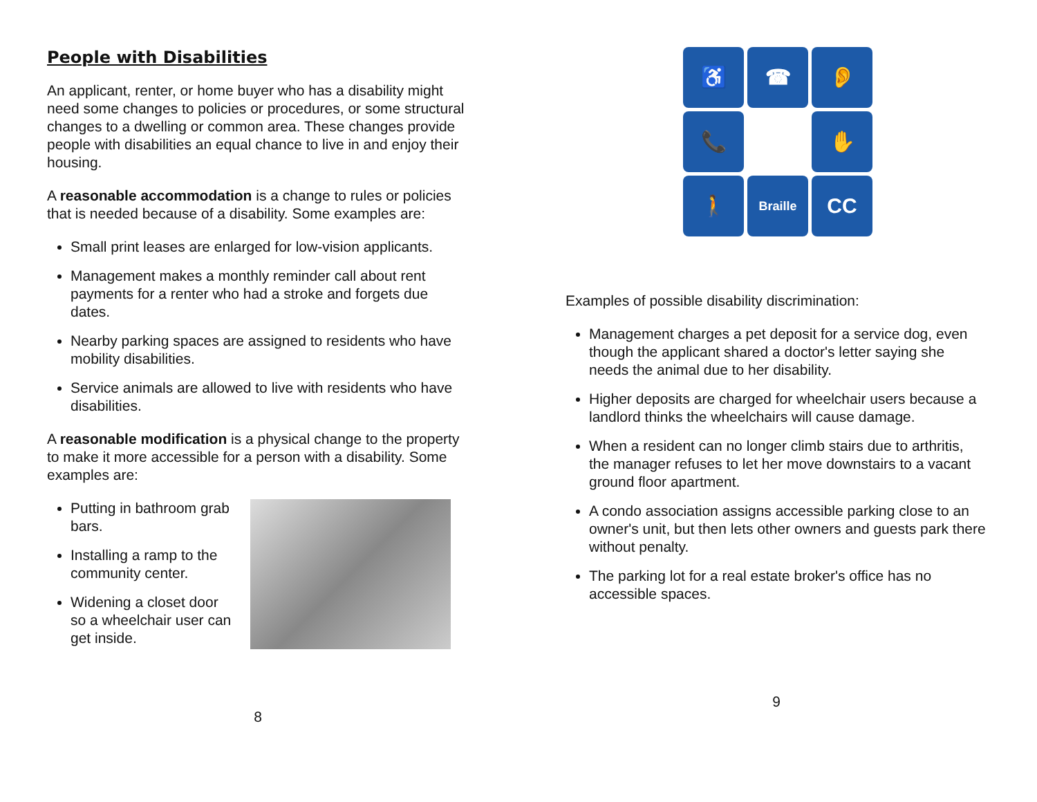People with Disabilities
An applicant, renter, or home buyer who has a disability might need some changes to policies or procedures, or some structural changes to a dwelling or common area. These changes provide people with disabilities an equal chance to live in and enjoy their housing.
A reasonable accommodation is a change to rules or policies that is needed because of a disability. Some examples are:
Small print leases are enlarged for low-vision applicants.
Management makes a monthly reminder call about rent payments for a renter who had a stroke and forgets due dates.
Nearby parking spaces are assigned to residents who have mobility disabilities.
Service animals are allowed to live with residents who have disabilities.
A reasonable modification is a physical change to the property to make it more accessible for a person with a disability. Some examples are:
Putting in bathroom grab bars.
Installing a ramp to the community center.
Widening a closet door so a wheelchair user can get inside.
8
♿
☎
👂
📞
✋
🚶
Braille
CC
Examples of possible disability discrimination:
Management charges a pet deposit for a service dog, even though the applicant shared a doctor's letter saying she needs the animal due to her disability.
Higher deposits are charged for wheelchair users because a landlord thinks the wheelchairs will cause damage.
When a resident can no longer climb stairs due to arthritis, the manager refuses to let her move downstairs to a vacant ground floor apartment.
A condo association assigns accessible parking close to an owner's unit, but then lets other owners and guests park there without penalty.
The parking lot for a real estate broker's office has no accessible spaces.
9